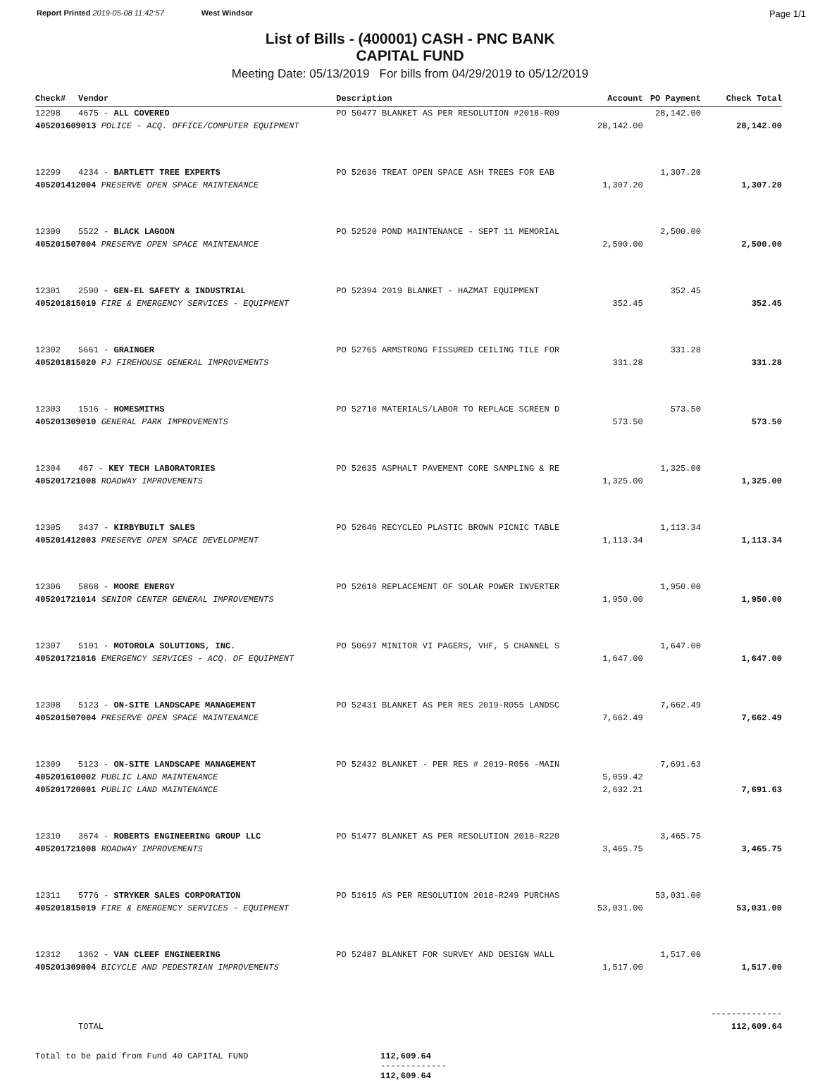Report Printed 2019-05-08 11:42:57 West Windsor
Page 1/1
List of Bills - (400001) CASH - PNC BANK
CAPITAL FUND
Meeting Date: 05/13/2019 For bills from 04/29/2019 to 05/12/2019
| Check# | Vendor | Description | Account | PO Payment | Check Total |
| --- | --- | --- | --- | --- | --- |
| 12298 | 4675 - ALL COVERED | PO 50477 BLANKET AS PER RESOLUTION #2018-R09 | | 28,142.00 | |
| 405201609013 POLICE - ACQ. OFFICE/COMPUTER EQUIPMENT | | | 28,142.00 | | 28,142.00 |
| 12299 | 4234 - BARTLETT TREE EXPERTS | PO 52636 TREAT OPEN SPACE ASH TREES FOR EAB | | 1,307.20 | |
| 405201412004 PRESERVE OPEN SPACE MAINTENANCE | | | 1,307.20 | | 1,307.20 |
| 12300 | 5522 - BLACK LAGOON | PO 52520 POND MAINTENANCE - SEPT 11 MEMORIAL | | 2,500.00 | |
| 405201507004 PRESERVE OPEN SPACE MAINTENANCE | | | 2,500.00 | | 2,500.00 |
| 12301 | 2590 - GEN-EL SAFETY & INDUSTRIAL | PO 52394 2019 BLANKET - HAZMAT EQUIPMENT | | 352.45 | |
| 405201815019 FIRE & EMERGENCY SERVICES - EQUIPMENT | | | 352.45 | | 352.45 |
| 12302 | 5661 - GRAINGER | PO 52765 ARMSTRONG FISSURED CEILING TILE FOR | | 331.28 | |
| 405201815020 PJ FIREHOUSE GENERAL IMPROVEMENTS | | | 331.28 | | 331.28 |
| 12303 | 1516 - HOMESMITHS | PO 52710 MATERIALS/LABOR TO REPLACE SCREEN D | | 573.50 | |
| 405201309010 GENERAL PARK IMPROVEMENTS | | | 573.50 | | 573.50 |
| 12304 | 467 - KEY TECH LABORATORIES | PO 52635 ASPHALT PAVEMENT CORE SAMPLING & RE | | 1,325.00 | |
| 405201721008 ROADWAY IMPROVEMENTS | | | 1,325.00 | | 1,325.00 |
| 12305 | 3437 - KIRBYBUILT SALES | PO 52646 RECYCLED PLASTIC BROWN PICNIC TABLE | | 1,113.34 | |
| 405201412003 PRESERVE OPEN SPACE DEVELOPMENT | | | 1,113.34 | | 1,113.34 |
| 12306 | 5868 - MOORE ENERGY | PO 52610 REPLACEMENT OF SOLAR POWER INVERTER | | 1,950.00 | |
| 405201721014 SENIOR CENTER GENERAL IMPROVEMENTS | | | 1,950.00 | | 1,950.00 |
| 12307 | 5101 - MOTOROLA SOLUTIONS, INC. | PO 50697 MINITOR VI PAGERS, VHF, 5 CHANNEL S | | 1,647.00 | |
| 405201721016 EMERGENCY SERVICES - ACQ. OF EQUIPMENT | | | 1,647.00 | | 1,647.00 |
| 12308 | 5123 - ON-SITE LANDSCAPE MANAGEMENT | PO 52431 BLANKET AS PER RES 2019-R055 LANDSC | | 7,662.49 | |
| 405201507004 PRESERVE OPEN SPACE MAINTENANCE | | | 7,662.49 | | 7,662.49 |
| 12309 | 5123 - ON-SITE LANDSCAPE MANAGEMENT | PO 52432 BLANKET - PER RES # 2019-R056 -MAIN | | 7,691.63 | |
| 405201610002 PUBLIC LAND MAINTENANCE | | | 5,059.42 | | |
| 405201720001 PUBLIC LAND MAINTENANCE | | | 2,632.21 | | 7,691.63 |
| 12310 | 3674 - ROBERTS ENGINEERING GROUP LLC | PO 51477 BLANKET AS PER RESOLUTION 2018-R220 | | 3,465.75 | |
| 405201721008 ROADWAY IMPROVEMENTS | | | 3,465.75 | | 3,465.75 |
| 12311 | 5776 - STRYKER SALES CORPORATION | PO 51615 AS PER RESOLUTION 2018-R249 PURCHAS | | 53,031.00 | |
| 405201815019 FIRE & EMERGENCY SERVICES - EQUIPMENT | | | 53,031.00 | | 53,031.00 |
| 12312 | 1362 - VAN CLEEF ENGINEERING | PO 52487 BLANKET FOR SURVEY AND DESIGN WALL | | 1,517.00 | |
| 405201309004 BICYCLE AND PEDESTRIAN IMPROVEMENTS | | | 1,517.00 | | 1,517.00 |
| | | | | | -------------- |
| | TOTAL | | | | 112,609.64 |
Total to be paid from Fund 40 CAPITAL FUND 112,609.64
-------------
112,609.64